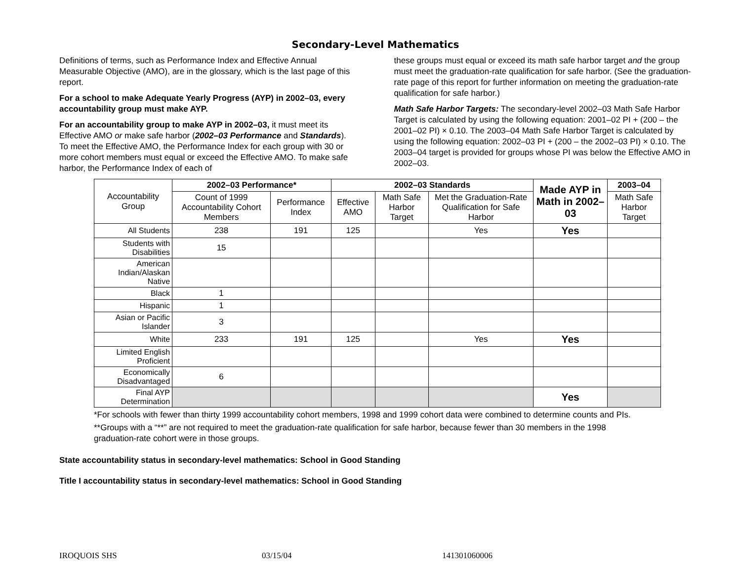Secondary-Level Mathematics
Definitions of terms, such as Performance Index and Effective Annual Measurable Objective (AMO), are in the glossary, which is the last page of this report.
For a school to make Adequate Yearly Progress (AYP) in 2002–03, every accountability group must make AYP.
For an accountability group to make AYP in 2002–03, it must meet its Effective AMO or make safe harbor (2002–03 Performance and Standards). To meet the Effective AMO, the Performance Index for each group with 30 or more cohort members must equal or exceed the Effective AMO. To make safe harbor, the Performance Index of each of
these groups must equal or exceed its math safe harbor target and the group must meet the graduation-rate qualification for safe harbor. (See the graduation-rate page of this report for further information on meeting the graduation-rate qualification for safe harbor.)
Math Safe Harbor Targets: The secondary-level 2002–03 Math Safe Harbor Target is calculated by using the following equation: 2001–02 PI + (200 – the 2001–02 PI) × 0.10. The 2003–04 Math Safe Harbor Target is calculated by using the following equation: 2002–03 PI + (200 – the 2002–03 PI) × 0.10. The 2003–04 target is provided for groups whose PI was below the Effective AMO in 2002–03.
| Accountability Group | 2002–03 Performance* | | 2002–03 Standards | | | Made AYP in Math in 2002–03 | 2003–04 |
| | Count of 1999 Accountability Cohort Members | Performance Index | Effective AMO | Math Safe Harbor Target | Met the Graduation-Rate Qualification for Safe Harbor | | Math Safe Harbor Target |
| All Students | 238 | 191 | 125 | | Yes | Yes | |
| Students with Disabilities | 15 | | | | | | |
| American Indian/Alaskan Native | | | | | | | |
| Black | 1 | | | | | | |
| Hispanic | 1 | | | | | | |
| Asian or Pacific Islander | 3 | | | | | | |
| White | 233 | 191 | 125 | | Yes | Yes | |
| Limited English Proficient | | | | | | | |
| Economically Disadvantaged | 6 | | | | | | |
| Final AYP Determination | | | | | | Yes | |
*For schools with fewer than thirty 1999 accountability cohort members, 1998 and 1999 cohort data were combined to determine counts and PIs.
**Groups with a “**” are not required to meet the graduation-rate qualification for safe harbor, because fewer than 30 members in the 1998 graduation-rate cohort were in those groups.
State accountability status in secondary-level mathematics: School in Good Standing
Title I accountability status in secondary-level mathematics: School in Good Standing
IROQUOIS SHS 03/15/04 141301060006